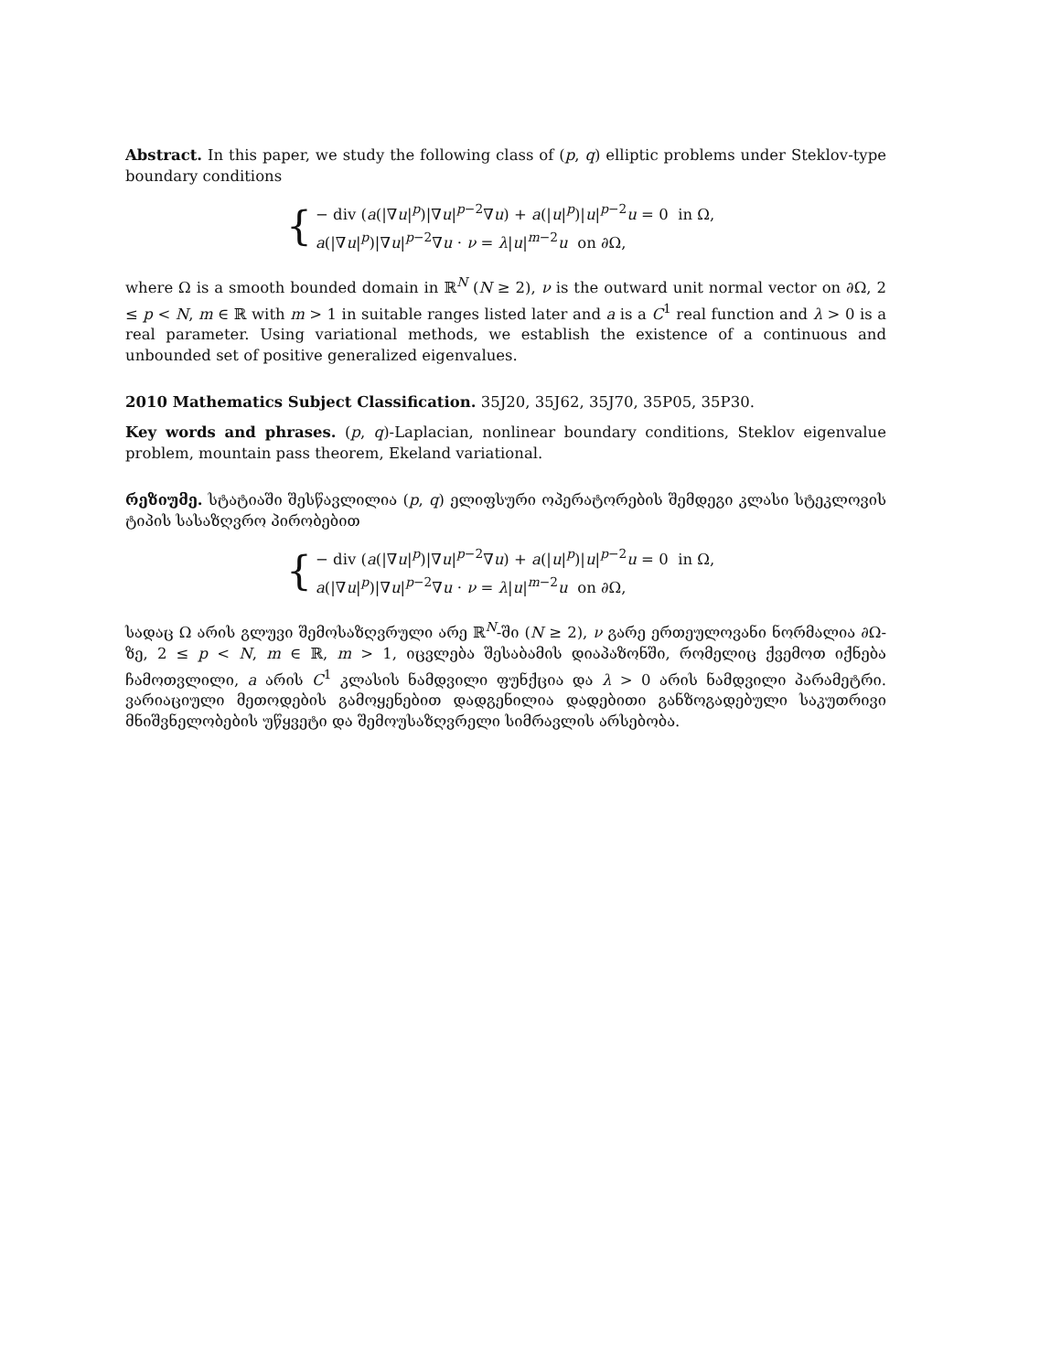Abstract. In this paper, we study the following class of (p, q) elliptic problems under Steklov-type boundary conditions
{
− div (a(|∇u|<sup>p</sup>)|∇u|<sup>p−2</sup>∇u) + a(|u|<sup>p</sup>)|u|<sup>p−2</sup>u = 0 in Ω,
a(|∇u|<sup>p</sup>)|∇u|<sup>p−2</sup>∇u · ν = λ|u|<sup>m−2</sup>u on ∂Ω,
where Ω is a smooth bounded domain in ℝ<sup>N</sup> (N ≥ 2), ν is the outward unit normal vector on ∂Ω, 2 ≤ p < N, m ∈ ℝ with m > 1 in suitable ranges listed later and a is a C<sup>1</sup> real function and λ > 0 is a real parameter. Using variational methods, we establish the existence of a continuous and unbounded set of positive generalized eigenvalues.
2010 Mathematics Subject Classification. 35J20, 35J62, 35J70, 35P05, 35P30.
Key words and phrases. (p, q)-Laplacian, nonlinear boundary conditions, Steklov eigenvalue problem, mountain pass theorem, Ekeland variational.
რეზიუმე. სტატიაში შესწავლილია (p, q) ელიფსური ოპერატორების შემდეგი კლასი სტეკლოვის ტიპის სასაზღვრო პირობებით
{
− div (a(|∇u|<sup>p</sup>)|∇u|<sup>p−2</sup>∇u) + a(|u|<sup>p</sup>)|u|<sup>p−2</sup>u = 0 in Ω,
a(|∇u|<sup>p</sup>)|∇u|<sup>p−2</sup>∇u · ν = λ|u|<sup>m−2</sup>u on ∂Ω,
სადაც Ω არის გლუვი შემოსაზღვრული არე ℝ<sup>N</sup>-ში (N ≥ 2), ν გარე ერთეულოვანი ნორმალია ∂Ω-ზე, 2 ≤ p < N, m ∈ ℝ, m > 1, იცვლება შესაბამის დიაპაზონში, რომელიც ქვემოთ იქნება ჩამოთვლილი, a არის C<sup>1</sup> კლასის ნამდვილი ფუნქცია და λ > 0 არის ნამდვილი პარამეტრი. ვარიაციული მეთოდების გამოყენებით დადგენილია დადებითი განზოგადებული საკუთრივი მნიშვნელობების უწყვეტი და შემოუსაზღვრელი სიმრავლის არსებობა.